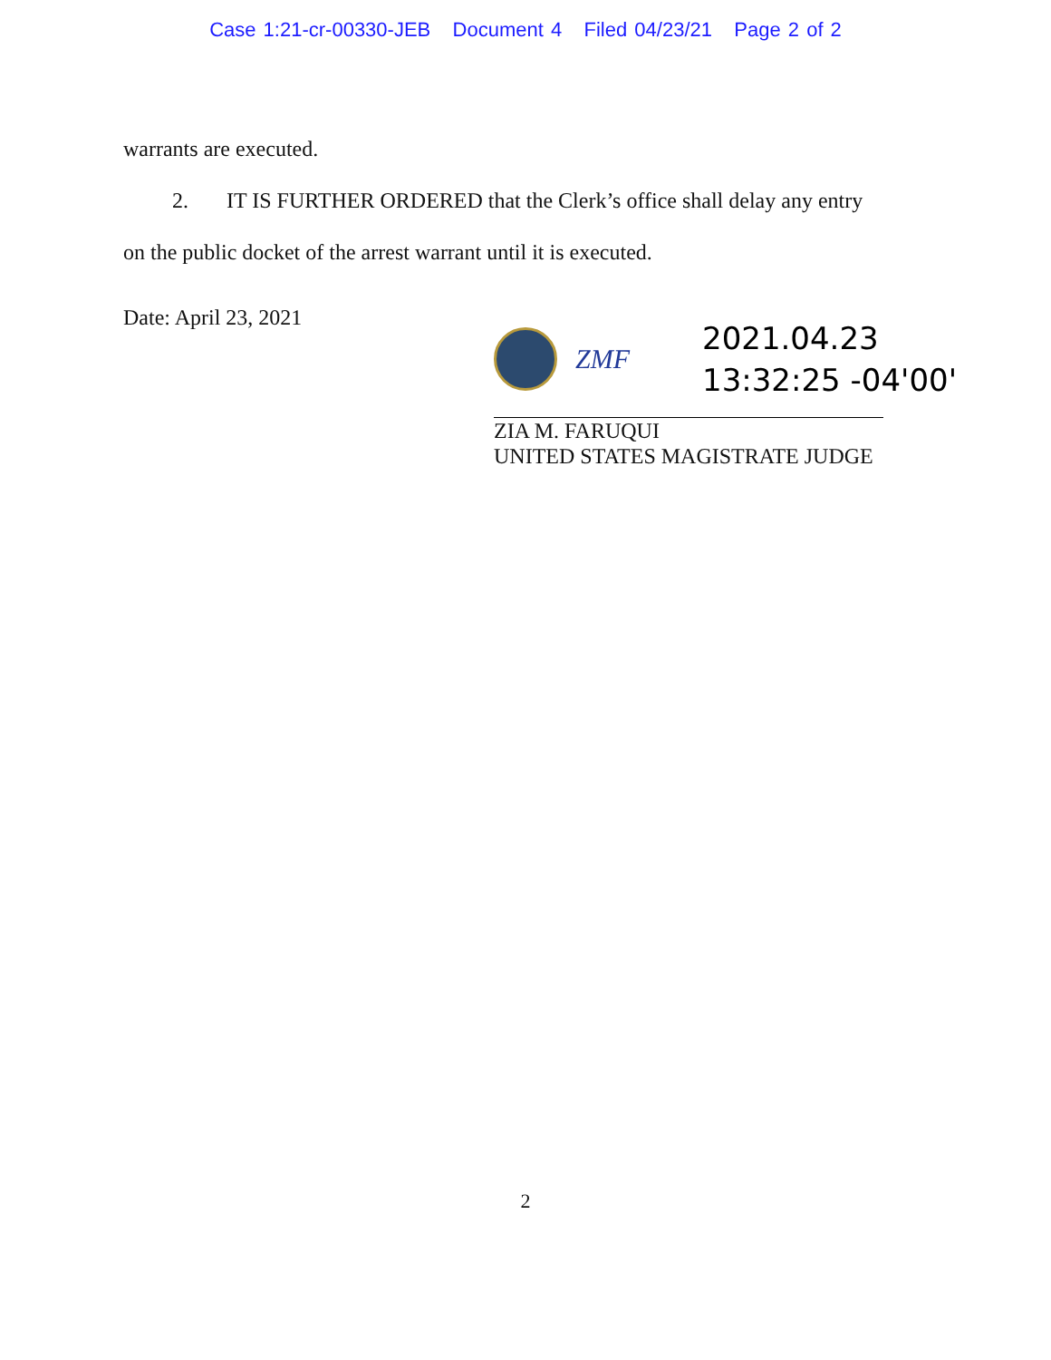Case 1:21-cr-00330-JEB Document 4 Filed 04/23/21 Page 2 of 2
warrants are executed.
2. IT IS FURTHER ORDERED that the Clerk’s office shall delay any entry
on the public docket of the arrest warrant until it is executed.
Date: April 23, 2021
ZMF
2021.04.23
13:32:25 -04'00'
ZIA M. FARUQUI
UNITED STATES MAGISTRATE JUDGE
2